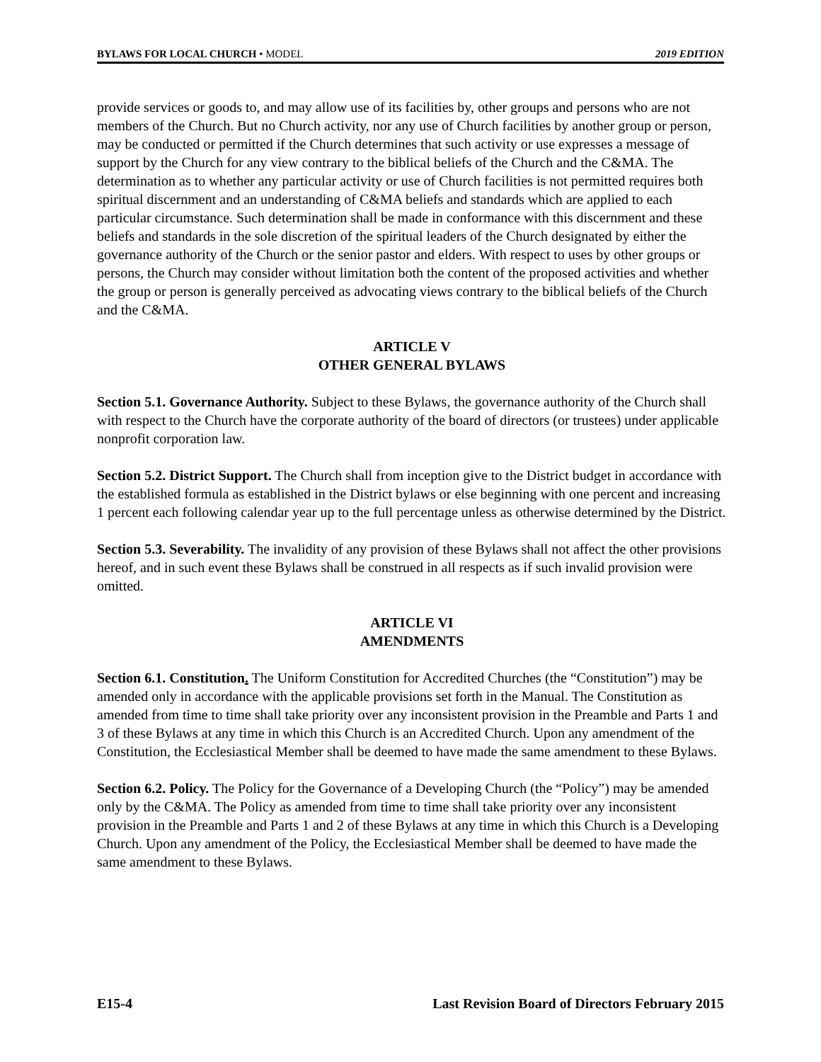BYLAWS FOR LOCAL CHURCH • MODEL 2019 EDITION
provide services or goods to, and may allow use of its facilities by, other groups and persons who are not members of the Church. But no Church activity, nor any use of Church facilities by another group or person, may be conducted or permitted if the Church determines that such activity or use expresses a message of support by the Church for any view contrary to the biblical beliefs of the Church and the C&MA. The determination as to whether any particular activity or use of Church facilities is not permitted requires both spiritual discernment and an understanding of C&MA beliefs and standards which are applied to each particular circumstance. Such determination shall be made in conformance with this discernment and these beliefs and standards in the sole discretion of the spiritual leaders of the Church designated by either the governance authority of the Church or the senior pastor and elders. With respect to uses by other groups or persons, the Church may consider without limitation both the content of the proposed activities and whether the group or person is generally perceived as advocating views contrary to the biblical beliefs of the Church and the C&MA.
ARTICLE V
OTHER GENERAL BYLAWS
Section 5.1. Governance Authority. Subject to these Bylaws, the governance authority of the Church shall with respect to the Church have the corporate authority of the board of directors (or trustees) under applicable nonprofit corporation law.
Section 5.2. District Support. The Church shall from inception give to the District budget in accordance with the established formula as established in the District bylaws or else beginning with one percent and increasing 1 percent each following calendar year up to the full percentage unless as otherwise determined by the District.
Section 5.3. Severability. The invalidity of any provision of these Bylaws shall not affect the other provisions hereof, and in such event these Bylaws shall be construed in all respects as if such invalid provision were omitted.
ARTICLE VI
AMENDMENTS
Section 6.1. Constitution. The Uniform Constitution for Accredited Churches (the “Constitution”) may be amended only in accordance with the applicable provisions set forth in the Manual. The Constitution as amended from time to time shall take priority over any inconsistent provision in the Preamble and Parts 1 and 3 of these Bylaws at any time in which this Church is an Accredited Church. Upon any amendment of the Constitution, the Ecclesiastical Member shall be deemed to have made the same amendment to these Bylaws.
Section 6.2. Policy. The Policy for the Governance of a Developing Church (the “Policy”) may be amended only by the C&MA. The Policy as amended from time to time shall take priority over any inconsistent provision in the Preamble and Parts 1 and 2 of these Bylaws at any time in which this Church is a Developing Church. Upon any amendment of the Policy, the Ecclesiastical Member shall be deemed to have made the same amendment to these Bylaws.
E15-4 Last Revision Board of Directors February 2015